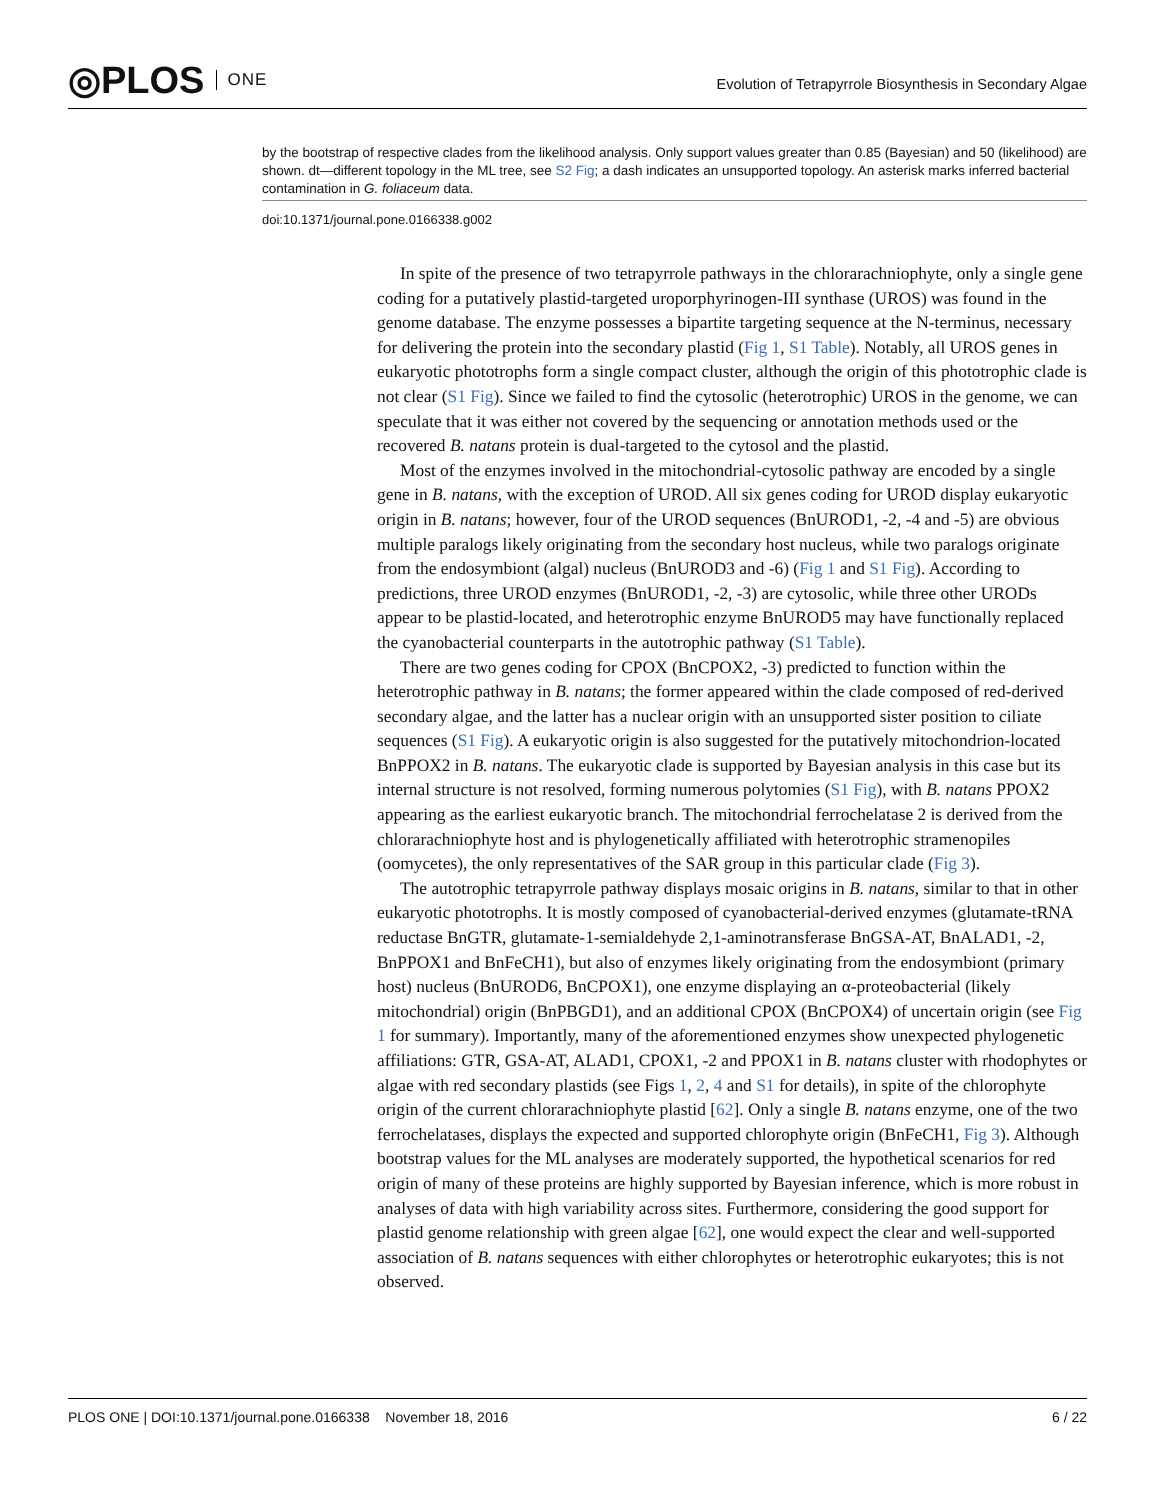◎PLOS ONE
Evolution of Tetrapyrrole Biosynthesis in Secondary Algae
by the bootstrap of respective clades from the likelihood analysis. Only support values greater than 0.85 (Bayesian) and 50 (likelihood) are shown. dt—different topology in the ML tree, see S2 Fig; a dash indicates an unsupported topology. An asterisk marks inferred bacterial contamination in G. foliaceum data.
doi:10.1371/journal.pone.0166338.g002
In spite of the presence of two tetrapyrrole pathways in the chlorarachniophyte, only a single gene coding for a putatively plastid-targeted uroporphyrinogen-III synthase (UROS) was found in the genome database. The enzyme possesses a bipartite targeting sequence at the N-terminus, necessary for delivering the protein into the secondary plastid (Fig 1, S1 Table). Notably, all UROS genes in eukaryotic phototrophs form a single compact cluster, although the origin of this phototrophic clade is not clear (S1 Fig). Since we failed to find the cytosolic (heterotrophic) UROS in the genome, we can speculate that it was either not covered by the sequencing or annotation methods used or the recovered B. natans protein is dual-targeted to the cytosol and the plastid.
Most of the enzymes involved in the mitochondrial-cytosolic pathway are encoded by a single gene in B. natans, with the exception of UROD. All six genes coding for UROD display eukaryotic origin in B. natans; however, four of the UROD sequences (BnUROD1, -2, -4 and -5) are obvious multiple paralogs likely originating from the secondary host nucleus, while two paralogs originate from the endosymbiont (algal) nucleus (BnUROD3 and -6) (Fig 1 and S1 Fig). According to predictions, three UROD enzymes (BnUROD1, -2, -3) are cytosolic, while three other URODs appear to be plastid-located, and heterotrophic enzyme BnUROD5 may have functionally replaced the cyanobacterial counterparts in the autotrophic pathway (S1 Table).
There are two genes coding for CPOX (BnCPOX2, -3) predicted to function within the heterotrophic pathway in B. natans; the former appeared within the clade composed of red-derived secondary algae, and the latter has a nuclear origin with an unsupported sister position to ciliate sequences (S1 Fig). A eukaryotic origin is also suggested for the putatively mitochondrion-located BnPPOX2 in B. natans. The eukaryotic clade is supported by Bayesian analysis in this case but its internal structure is not resolved, forming numerous polytomies (S1 Fig), with B. natans PPOX2 appearing as the earliest eukaryotic branch. The mitochondrial ferrochelatase 2 is derived from the chlorarachniophyte host and is phylogenetically affiliated with heterotrophic stramenopiles (oomycetes), the only representatives of the SAR group in this particular clade (Fig 3).
The autotrophic tetrapyrrole pathway displays mosaic origins in B. natans, similar to that in other eukaryotic phototrophs. It is mostly composed of cyanobacterial-derived enzymes (glutamate-tRNA reductase BnGTR, glutamate-1-semialdehyde 2,1-aminotransferase BnGSA-AT, BnALAD1, -2, BnPPOX1 and BnFeCH1), but also of enzymes likely originating from the endosymbiont (primary host) nucleus (BnUROD6, BnCPOX1), one enzyme displaying an α-proteobacterial (likely mitochondrial) origin (BnPBGD1), and an additional CPOX (BnCPOX4) of uncertain origin (see Fig 1 for summary). Importantly, many of the aforementioned enzymes show unexpected phylogenetic affiliations: GTR, GSA-AT, ALAD1, CPOX1, -2 and PPOX1 in B. natans cluster with rhodophytes or algae with red secondary plastids (see Figs 1, 2, 4 and S1 for details), in spite of the chlorophyte origin of the current chlorarachniophyte plastid [62]. Only a single B. natans enzyme, one of the two ferrochelatases, displays the expected and supported chlorophyte origin (BnFeCH1, Fig 3). Although bootstrap values for the ML analyses are moderately supported, the hypothetical scenarios for red origin of many of these proteins are highly supported by Bayesian inference, which is more robust in analyses of data with high variability across sites. Furthermore, considering the good support for plastid genome relationship with green algae [62], one would expect the clear and well-supported association of B. natans sequences with either chlorophytes or heterotrophic eukaryotes; this is not observed.
PLOS ONE | DOI:10.1371/journal.pone.0166338 November 18, 2016
6 / 22